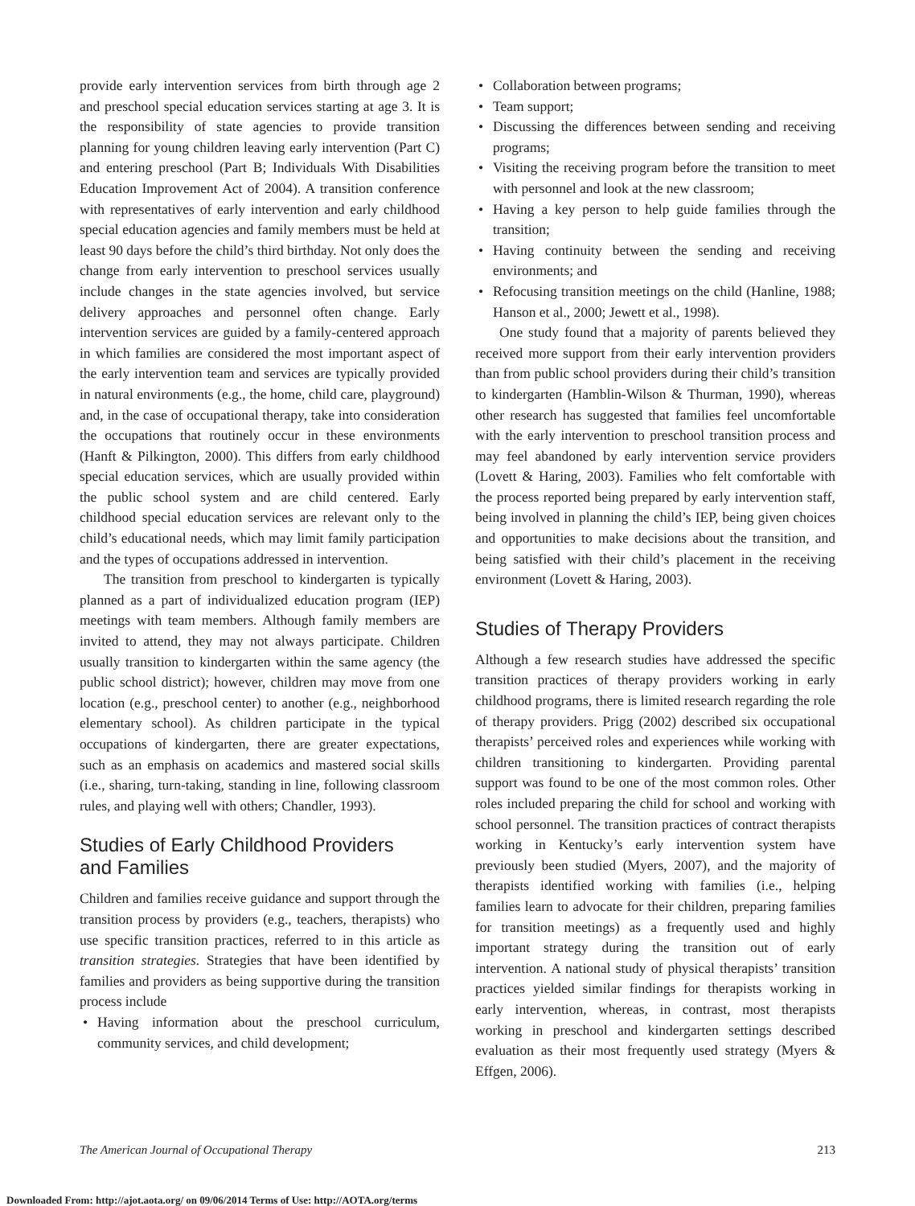provide early intervention services from birth through age 2 and preschool special education services starting at age 3. It is the responsibility of state agencies to provide transition planning for young children leaving early intervention (Part C) and entering preschool (Part B; Individuals With Disabilities Education Improvement Act of 2004). A transition conference with representatives of early intervention and early childhood special education agencies and family members must be held at least 90 days before the child’s third birthday. Not only does the change from early intervention to preschool services usually include changes in the state agencies involved, but service delivery approaches and personnel often change. Early intervention services are guided by a family-centered approach in which families are considered the most important aspect of the early intervention team and services are typically provided in natural environments (e.g., the home, child care, playground) and, in the case of occupational therapy, take into consideration the occupations that routinely occur in these environments (Hanft & Pilkington, 2000). This differs from early childhood special education services, which are usually provided within the public school system and are child centered. Early childhood special education services are relevant only to the child’s educational needs, which may limit family participation and the types of occupations addressed in intervention.
The transition from preschool to kindergarten is typically planned as a part of individualized education program (IEP) meetings with team members. Although family members are invited to attend, they may not always participate. Children usually transition to kindergarten within the same agency (the public school district); however, children may move from one location (e.g., preschool center) to another (e.g., neighborhood elementary school). As children participate in the typical occupations of kindergarten, there are greater expectations, such as an emphasis on academics and mastered social skills (i.e., sharing, turn-taking, standing in line, following classroom rules, and playing well with others; Chandler, 1993).
Studies of Early Childhood Providers
and Families
Children and families receive guidance and support through the transition process by providers (e.g., teachers, therapists) who use specific transition practices, referred to in this article as transition strategies. Strategies that have been identified by families and providers as being supportive during the transition process include
Having information about the preschool curriculum, community services, and child development;
Collaboration between programs;
Team support;
Discussing the differences between sending and receiving programs;
Visiting the receiving program before the transition to meet with personnel and look at the new classroom;
Having a key person to help guide families through the transition;
Having continuity between the sending and receiving environments; and
Refocusing transition meetings on the child (Hanline, 1988; Hanson et al., 2000; Jewett et al., 1998).
One study found that a majority of parents believed they received more support from their early intervention providers than from public school providers during their child’s transition to kindergarten (Hamblin-Wilson & Thurman, 1990), whereas other research has suggested that families feel uncomfortable with the early intervention to preschool transition process and may feel abandoned by early intervention service providers (Lovett & Haring, 2003). Families who felt comfortable with the process reported being prepared by early intervention staff, being involved in planning the child’s IEP, being given choices and opportunities to make decisions about the transition, and being satisfied with their child’s placement in the receiving environment (Lovett & Haring, 2003).
Studies of Therapy Providers
Although a few research studies have addressed the specific transition practices of therapy providers working in early childhood programs, there is limited research regarding the role of therapy providers. Prigg (2002) described six occupational therapists’ perceived roles and experiences while working with children transitioning to kindergarten. Providing parental support was found to be one of the most common roles. Other roles included preparing the child for school and working with school personnel. The transition practices of contract therapists working in Kentucky’s early intervention system have previously been studied (Myers, 2007), and the majority of therapists identified working with families (i.e., helping families learn to advocate for their children, preparing families for transition meetings) as a frequently used and highly important strategy during the transition out of early intervention. A national study of physical therapists’ transition practices yielded similar findings for therapists working in early intervention, whereas, in contrast, most therapists working in preschool and kindergarten settings described evaluation as their most frequently used strategy (Myers & Effgen, 2006).
The American Journal of Occupational Therapy 213
Downloaded From: http://ajot.aota.org/ on 09/06/2014 Terms of Use: http://AOTA.org/terms